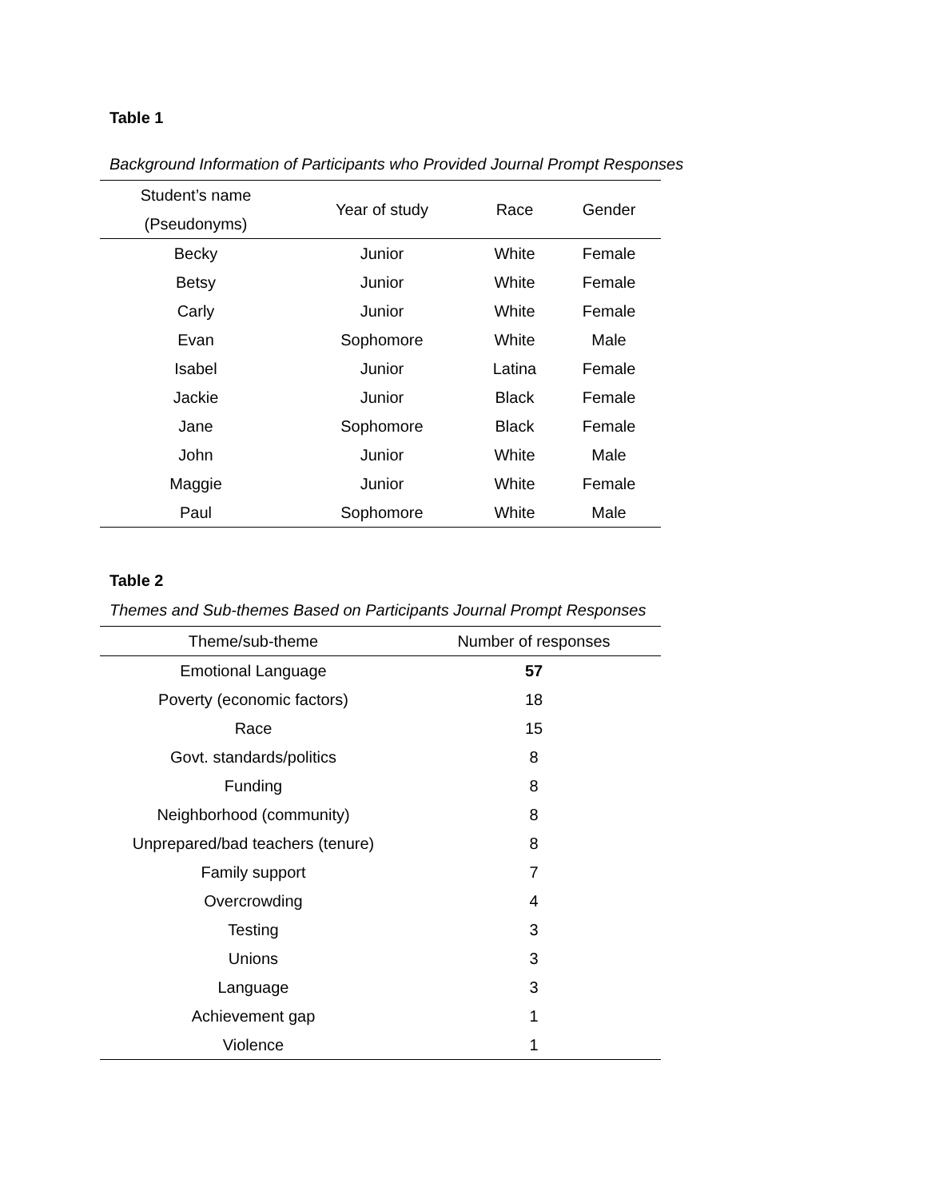Table 1
Background Information of Participants who Provided Journal Prompt Responses
| Student’s name (Pseudonyms) | Year of study | Race | Gender |
| --- | --- | --- | --- |
| Becky | Junior | White | Female |
| Betsy | Junior | White | Female |
| Carly | Junior | White | Female |
| Evan | Sophomore | White | Male |
| Isabel | Junior | Latina | Female |
| Jackie | Junior | Black | Female |
| Jane | Sophomore | Black | Female |
| John | Junior | White | Male |
| Maggie | Junior | White | Female |
| Paul | Sophomore | White | Male |
Table 2
Themes and Sub-themes Based on Participants Journal Prompt Responses
| Theme/sub-theme | Number of responses |
| --- | --- |
| Emotional Language | 57 |
| Poverty (economic factors) | 18 |
| Race | 15 |
| Govt. standards/politics | 8 |
| Funding | 8 |
| Neighborhood (community) | 8 |
| Unprepared/bad teachers (tenure) | 8 |
| Family support | 7 |
| Overcrowding | 4 |
| Testing | 3 |
| Unions | 3 |
| Language | 3 |
| Achievement gap | 1 |
| Violence | 1 |